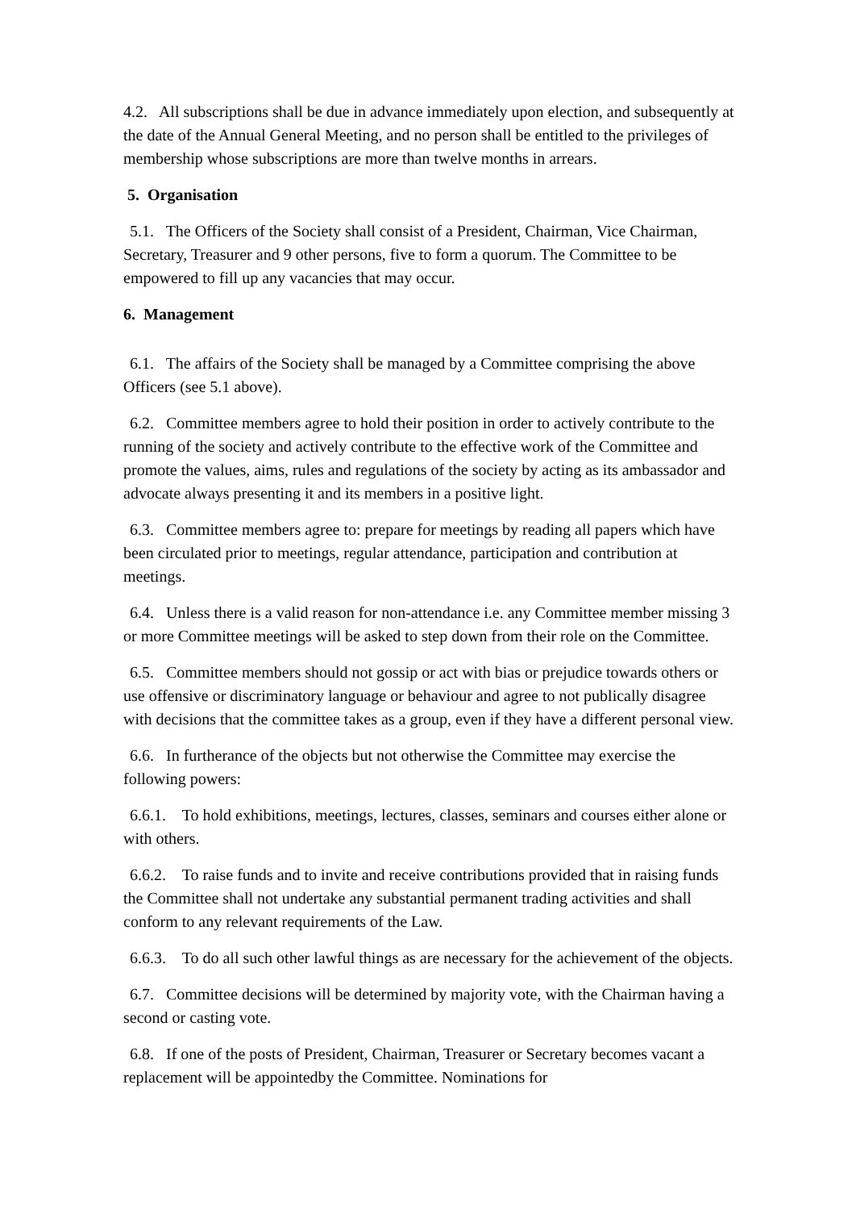4.2. All subscriptions shall be due in advance immediately upon election, and subsequently at the date of the Annual General Meeting, and no person shall be entitled to the privileges of membership whose subscriptions are more than twelve months in arrears.
5. Organisation
5.1. The Officers of the Society shall consist of a President, Chairman, Vice Chairman, Secretary, Treasurer and 9 other persons, five to form a quorum. The Committee to be empowered to fill up any vacancies that may occur.
6. Management
6.1. The affairs of the Society shall be managed by a Committee comprising the above Officers (see 5.1 above).
6.2. Committee members agree to hold their position in order to actively contribute to the running of the society and actively contribute to the effective work of the Committee and promote the values, aims, rules and regulations of the society by acting as its ambassador and advocate always presenting it and its members in a positive light.
6.3. Committee members agree to: prepare for meetings by reading all papers which have been circulated prior to meetings, regular attendance, participation and contribution at meetings.
6.4. Unless there is a valid reason for non-attendance i.e. any Committee member missing 3 or more Committee meetings will be asked to step down from their role on the Committee.
6.5. Committee members should not gossip or act with bias or prejudice towards others or use offensive or discriminatory language or behaviour and agree to not publically disagree with decisions that the committee takes as a group, even if they have a different personal view.
6.6. In furtherance of the objects but not otherwise the Committee may exercise the following powers:
6.6.1. To hold exhibitions, meetings, lectures, classes, seminars and courses either alone or with others.
6.6.2. To raise funds and to invite and receive contributions provided that in raising funds the Committee shall not undertake any substantial permanent trading activities and shall conform to any relevant requirements of the Law.
6.6.3. To do all such other lawful things as are necessary for the achievement of the objects.
6.7. Committee decisions will be determined by majority vote, with the Chairman having a second or casting vote.
6.8. If one of the posts of President, Chairman, Treasurer or Secretary becomes vacant a replacement will be appointedby the Committee. Nominations for